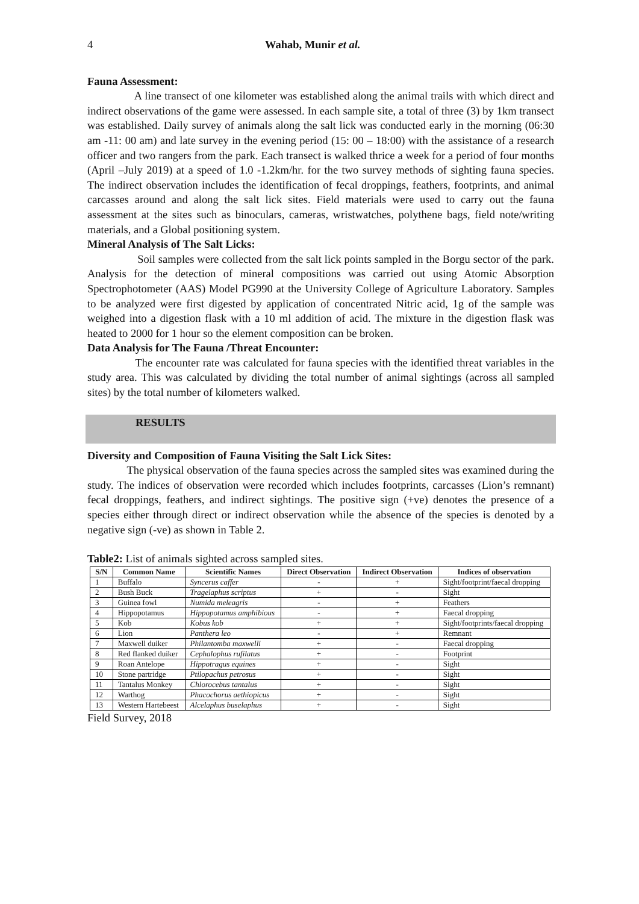4 Wahab, Munir et al.
Fauna Assessment:
A line transect of one kilometer was established along the animal trails with which direct and indirect observations of the game were assessed. In each sample site, a total of three (3) by 1km transect was established. Daily survey of animals along the salt lick was conducted early in the morning (06:30 am -11: 00 am) and late survey in the evening period (15: 00 – 18:00) with the assistance of a research officer and two rangers from the park. Each transect is walked thrice a week for a period of four months (April –July 2019) at a speed of 1.0 -1.2km/hr. for the two survey methods of sighting fauna species. The indirect observation includes the identification of fecal droppings, feathers, footprints, and animal carcasses around and along the salt lick sites. Field materials were used to carry out the fauna assessment at the sites such as binoculars, cameras, wristwatches, polythene bags, field note/writing materials, and a Global positioning system.
Mineral Analysis of The Salt Licks:
Soil samples were collected from the salt lick points sampled in the Borgu sector of the park. Analysis for the detection of mineral compositions was carried out using Atomic Absorption Spectrophotometer (AAS) Model PG990 at the University College of Agriculture Laboratory. Samples to be analyzed were first digested by application of concentrated Nitric acid, 1g of the sample was weighed into a digestion flask with a 10 ml addition of acid. The mixture in the digestion flask was heated to 2000 for 1 hour so the element composition can be broken.
Data Analysis for The Fauna /Threat Encounter:
The encounter rate was calculated for fauna species with the identified threat variables in the study area. This was calculated by dividing the total number of animal sightings (across all sampled sites) by the total number of kilometers walked.
RESULTS
Diversity and Composition of Fauna Visiting the Salt Lick Sites:
The physical observation of the fauna species across the sampled sites was examined during the study. The indices of observation were recorded which includes footprints, carcasses (Lion’s remnant) fecal droppings, feathers, and indirect sightings. The positive sign (+ve) denotes the presence of a species either through direct or indirect observation while the absence of the species is denoted by a negative sign (-ve) as shown in Table 2.
Table2: List of animals sighted across sampled sites.
| S/N | Common Name | Scientific Names | Direct Observation | Indirect Observation | Indices of observation |
| --- | --- | --- | --- | --- | --- |
| 1 | Buffalo | Syncerus caffer | - | + | Sight/footprint/faecal dropping |
| 2 | Bush Buck | Tragelaphus scriptus | + | - | Sight |
| 3 | Guinea fowl | Numida meleagris | - | + | Feathers |
| 4 | Hippopotamus | Hippopotamus amphibious | - | + | Faecal dropping |
| 5 | Kob | Kobus kob | + | + | Sight/footprints/faecal dropping |
| 6 | Lion | Panthera leo | - | + | Remnant |
| 7 | Maxwell duiker | Philantomba maxwelli | + | - | Faecal dropping |
| 8 | Red flanked duiker | Cephalophus rufilatus | + | - | Footprint |
| 9 | Roan Antelope | Hippotragus equines | + | - | Sight |
| 10 | Stone partridge | Ptilopachus petrosus | + | - | Sight |
| 11 | Tantalus Monkey | Chlorocebus tantalus | + | - | Sight |
| 12 | Warthog | Phacochorus aethiopicus | + | - | Sight |
| 13 | Western Hartebeest | Alcelaphus buselaphus | + | - | Sight |
Field Survey, 2018